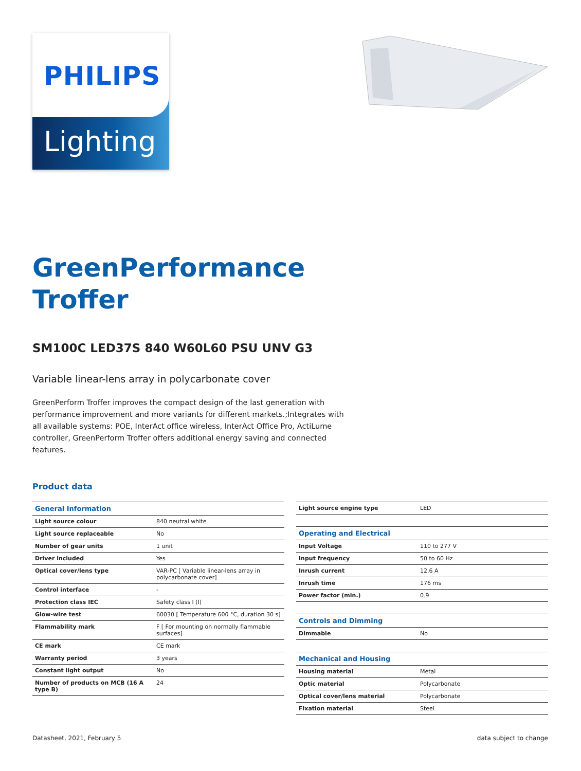PHILIPS
Lighting
GreenPerformance
Troffer
SM100C LED37S 840 W60L60 PSU UNV G3
Variable linear-lens array in polycarbonate cover
GreenPerform Troffer improves the compact design of the last generation with performance improvement and more variants for different markets.;Integrates with all available systems: POE, InterAct office wireless, InterAct Office Pro, ActiLume controller, GreenPerform Troffer offers additional energy saving and connected features.
Product data
| General Information | |
| --- | --- |
| Light source colour | 840 neutral white |
| Light source replaceable | No |
| Number of gear units | 1 unit |
| Driver included | Yes |
| Optical cover/lens type | VAR-PC [ Variable linear-lens array in polycarbonate cover] |
| Control interface | - |
| Protection class IEC | Safety class I (I) |
| Glow-wire test | 60030 [ Temperature 600 °C, duration 30 s] |
| Flammability mark | F [ For mounting on normally flammable surfaces] |
| CE mark | CE mark |
| Warranty period | 3 years |
| Constant light output | No |
| Number of products on MCB (16 A type B) | 24 |
| Light source engine type | LED |
| Operating and Electrical | |
| Input Voltage | 110 to 277 V |
| Input frequency | 50 to 60 Hz |
| Inrush current | 12.6 A |
| Inrush time | 176 ms |
| Power factor (min.) | 0.9 |
| Controls and Dimming | |
| Dimmable | No |
| Mechanical and Housing | |
| Housing material | Metal |
| Optic material | Polycarbonate |
| Optical cover/lens material | Polycarbonate |
| Fixation material | Steel |
Datasheet, 2021, February 5 data subject to change